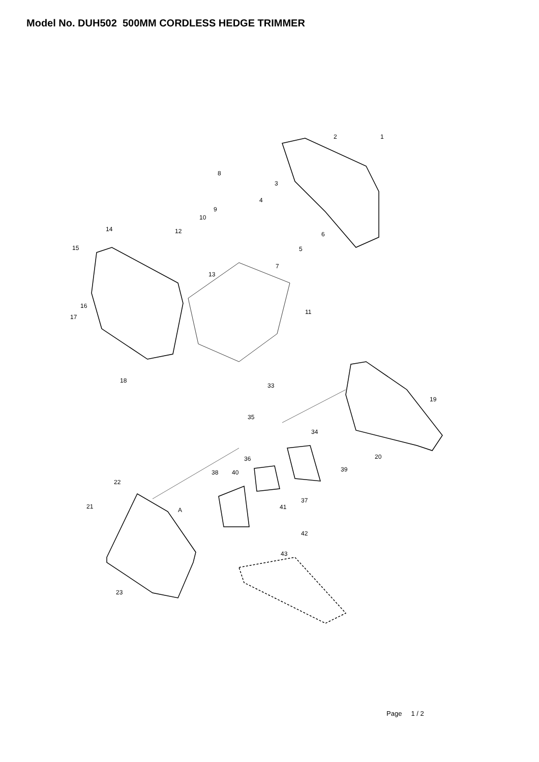Model No. DUH502 500MM CORDLESS HEDGE TRIMMER
2 1
8
3
4
9
10
6
14 12
15 5
7
13
16
11
17
18
33
19
35
34
20 36
39 38 40
22
37
21 41 A
42
43
23
Page 1 / 2